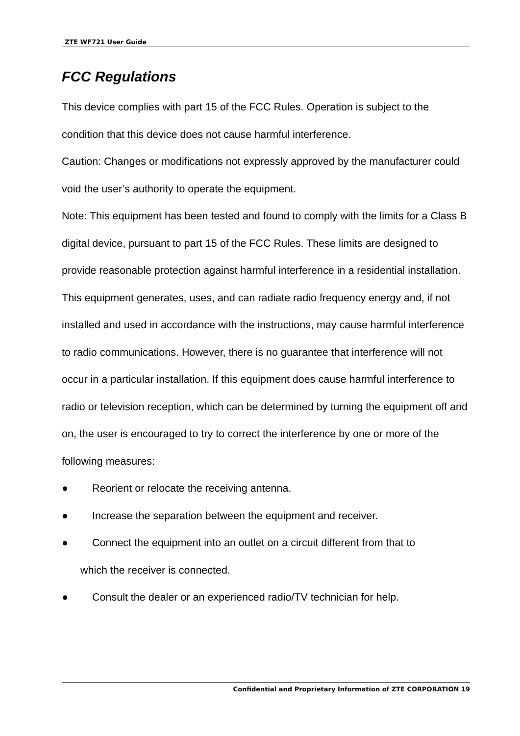ZTE WF721 User Guide
FCC Regulations
This device complies with part 15 of the FCC Rules. Operation is subject to the condition that this device does not cause harmful interference.
Caution: Changes or modifications not expressly approved by the manufacturer could void the user’s authority to operate the equipment.
Note: This equipment has been tested and found to comply with the limits for a Class B digital device, pursuant to part 15 of the FCC Rules. These limits are designed to provide reasonable protection against harmful interference in a residential installation. This equipment generates, uses, and can radiate radio frequency energy and, if not installed and used in accordance with the instructions, may cause harmful interference to radio communications. However, there is no guarantee that interference will not occur in a particular installation. If this equipment does cause harmful interference to radio or television reception, which can be determined by turning the equipment off and on, the user is encouraged to try to correct the interference by one or more of the following measures:
● Reorient or relocate the receiving antenna.
● Increase the separation between the equipment and receiver.
● Connect the equipment into an outlet on a circuit different from that to
which the receiver is connected.
● Consult the dealer or an experienced radio/TV technician for help.
Confidential and Proprietary Information of ZTE CORPORATION 19